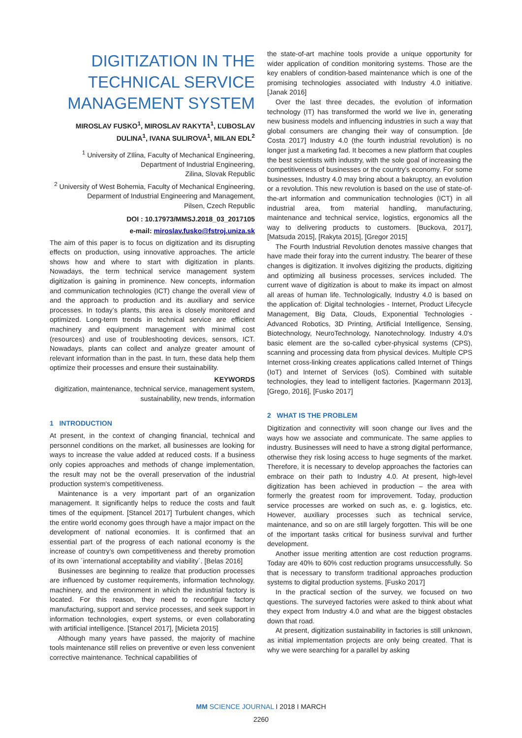DIGITIZATION IN THE TECHNICAL SERVICE MANAGEMENT SYSTEM
MIROSLAV FUSKO<sup>1</sup>, MIROSLAV RAKYTA<sup>1</sup>, ĽUBOSLAV DULINA<sup>1</sup>, IVANA SULIROVA<sup>1</sup>, MILAN EDL<sup>2</sup>
<sup>1</sup> University of ZIlina, Faculty of Mechanical Engineering, Department of Industrial Engineering,
Zilina, Slovak Republic
<sup>2</sup> University of West Bohemia, Faculty of Mechanical Engineering, Deparment of Industrial Engineering and Management,
Pilsen, Czech Republic
DOI : 10.17973/MMSJ.2018_03_2017105
e-mail: miroslav.fusko@fstroj.uniza.sk
The aim of this paper is to focus on digitization and its disrupting effects on production, using innovative approaches. The article shows how and where to start with digitization in plants. Nowadays, the term technical service management system digitization is gaining in prominence. New concepts, information and communication technologies (ICT) change the overall view of and the approach to production and its auxiliary and service processes. In today’s plants, this area is closely monitored and optimized. Long-term trends in technical service are efficient machinery and equipment management with minimal cost (resources) and use of troubleshooting devices, sensors, ICT. Nowadays, plants can collect and analyze greater amount of relevant information than in the past. In turn, these data help them optimize their processes and ensure their sustainability.
KEYWORDS
digitization, maintenance, technical service, management system, sustainability, new trends, information
1 INTRODUCTION
At present, in the context of changing financial, technical and personnel conditions on the market, all businesses are looking for ways to increase the value added at reduced costs. If a business only copies approaches and methods of change implementation, the result may not be the overall preservation of the industrial production system's competitiveness.
Maintenance is a very important part of an organization management. It significantly helps to reduce the costs and fault times of the equipment. [Stancel 2017] Turbulent changes, which the entire world economy goes through have a major impact on the development of national economies. It is confirmed that an essential part of the progress of each national economy is the increase of country’s own competitiveness and thereby promotion of its own ´international acceptability and viability´. [Belas 2016]
Businesses are beginning to realize that production processes are influenced by customer requirements, information technology, machinery, and the environment in which the industrial factory is located. For this reason, they need to reconfigure factory manufacturing, support and service processes, and seek support in information technologies, expert systems, or even collaborating with artificial intelligence. [Stancel 2017], [Micieta 2015]
Although many years have passed, the majority of machine tools maintenance still relies on preventive or even less convenient corrective maintenance. Technical capabilities of
the state-of-art machine tools provide a unique opportunity for wider application of condition monitoring systems. Those are the key enablers of condition-based maintenance which is one of the promising technologies associated with Industry 4.0 initiative. [Janak 2016]
Over the last three decades, the evolution of information technology (IT) has transformed the world we live in, generating new business models and influencing industries in such a way that global consumers are changing their way of consumption. [de Costa 2017] Industry 4.0 (the fourth industrial revolution) is no longer just a marketing fad. It becomes a new platform that couples the best scientists with industry, with the sole goal of increasing the competitiveness of businesses or the country's economy. For some businesses, Industry 4.0 may bring about a bakruptcy, an evolution or a revolution. This new revolution is based on the use of state-of-the-art information and communication technologies (ICT) in all industrial area, from material handling, manufacturing, maintenance and technical service, logistics, ergonomics all the way to delivering products to customers. [Buckova, 2017], [Matsuda 2015], [Rakyta 2015], [Gregor 2015]
The Fourth Industrial Revolution denotes massive changes that have made their foray into the current industry. The bearer of these changes is digitization. It involves digitizing the products, digitizing and optimizing all business processes, services included. The current wave of digitization is about to make its impact on almost all areas of human life. Technologically, Industry 4.0 is based on the application of: Digital technologies - Internet, Product Lifecycle Management, Big Data, Clouds, Exponential Technologies - Advanced Robotics, 3D Printing, Artificial Intelligence, Sensing, Biotechnology, NeuroTechnology, Nanotechnology. Industry 4.0's basic element are the so-called cyber-physical systems (CPS), scanning and processing data from physical devices. Multiple CPS Internet cross-linking creates applications called Internet of Things (IoT) and Internet of Services (IoS). Combined with suitable technologies, they lead to intelligent factories. [Kagermann 2013], [Grego, 2016], [Fusko 2017]
2 WHAT IS THE PROBLEM
Digitization and connectivity will soon change our lives and the ways how we associate and communicate. The same applies to industry. Businesses will need to have a strong digital performance, otherwise they risk losing access to huge segments of the market. Therefore, it is necessary to develop approaches the factories can embrace on their path to Industry 4.0. At present, high-level digitization has been achieved in production – the area with formerly the greatest room for improvement. Today, production service processes are worked on such as, e. g. logistics, etc. However, auxiliary processes such as technical service, maintenance, and so on are still largely forgotten. This will be one of the important tasks critical for business survival and further development.
Another issue meriting attention are cost reduction programs. Today are 40% to 60% cost reduction programs unsuccessfully. So that is necessary to transform traditional approaches production systems to digital production systems. [Fusko 2017]
In the practical section of the survey, we focused on two questions. The surveyed factories were asked to think about what they expect from Industry 4.0 and what are the biggest obstacles down that road.
At present, digitization sustainability in factories is still unknown, as initial implementation projects are only being created. That is why we were searching for a parallel by asking
MM SCIENCE JOURNAL I 2018 I MARCH
2260